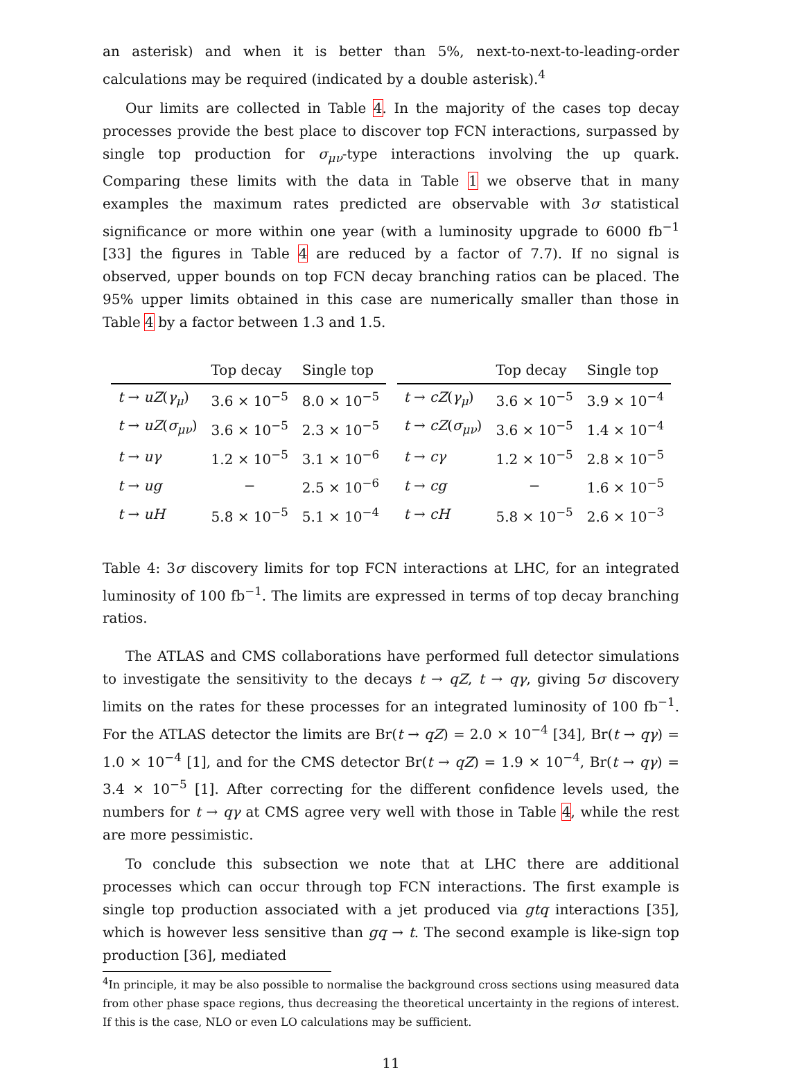an asterisk) and when it is better than 5%, next-to-next-to-leading-order calculations may be required (indicated by a double asterisk).<sup>4</sup>
Our limits are collected in Table 4. In the majority of the cases top decay processes provide the best place to discover top FCN interactions, surpassed by single top production for σ<sub>μν</sub>-type interactions involving the up quark. Comparing these limits with the data in Table 1 we observe that in many examples the maximum rates predicted are observable with 3σ statistical significance or more within one year (with a luminosity upgrade to 6000 fb<sup>−1</sup> [33] the figures in Table 4 are reduced by a factor of 7.7). If no signal is observed, upper bounds on top FCN decay branching ratios can be placed. The 95% upper limits obtained in this case are numerically smaller than those in Table 4 by a factor between 1.3 and 1.5.
| | Top decay | Single top |
| --- | --- | --- |
| t → uZ ( γ<sub>μ</sub> ) | 3.6 × 10<sup>−5</sup> | 8.0 × 10<sup>−5</sup> |
| t → uZ ( σ<sub>μν</sub> ) | 3.6 × 10<sup>−5</sup> | 2.3 × 10<sup>−5</sup> |
| t → uγ | 1.2 × 10<sup>−5</sup> | 3.1 × 10<sup>−6</sup> |
| t → ug | − | 2.5 × 10<sup>−6</sup> |
| t → uH | 5.8 × 10<sup>−5</sup> | 5.1 × 10<sup>−4</sup> |
| | Top decay | Single top |
| --- | --- | --- |
| t → cZ ( γ<sub>μ</sub> ) | 3.6 × 10<sup>−5</sup> | 3.9 × 10<sup>−4</sup> |
| t → cZ ( σ<sub>μν</sub> ) | 3.6 × 10<sup>−5</sup> | 1.4 × 10<sup>−4</sup> |
| t → cγ | 1.2 × 10<sup>−5</sup> | 2.8 × 10<sup>−5</sup> |
| t → cg | − | 1.6 × 10<sup>−5</sup> |
| t → cH | 5.8 × 10<sup>−5</sup> | 2.6 × 10<sup>−3</sup> |
Table 4: 3σ discovery limits for top FCN interactions at LHC, for an integrated luminosity of 100 fb<sup>−1</sup>. The limits are expressed in terms of top decay branching ratios.
The ATLAS and CMS collaborations have performed full detector simulations to investigate the sensitivity to the decays t → qZ, t → qγ, giving 5σ discovery limits on the rates for these processes for an integrated luminosity of 100 fb<sup>−1</sup>. For the ATLAS detector the limits are Br(t → qZ) = 2.0 × 10<sup>−4</sup> [34], Br(t → qγ) = 1.0 × 10<sup>−4</sup> [1], and for the CMS detector Br(t → qZ) = 1.9 × 10<sup>−4</sup>, Br(t → qγ) = 3.4 × 10<sup>−5</sup> [1]. After correcting for the different confidence levels used, the numbers for t → qγ at CMS agree very well with those in Table 4, while the rest are more pessimistic.
To conclude this subsection we note that at LHC there are additional processes which can occur through top FCN interactions. The first example is single top production associated with a jet produced via gtq interactions [35], which is however less sensitive than gq → t. The second example is like-sign top production [36], mediated
<sup>4</sup> In principle, it may be also possible to normalise the background cross sections using measured data from other phase space regions, thus decreasing the theoretical uncertainty in the regions of interest. If this is the case, NLO or even LO calculations may be sufficient.
11